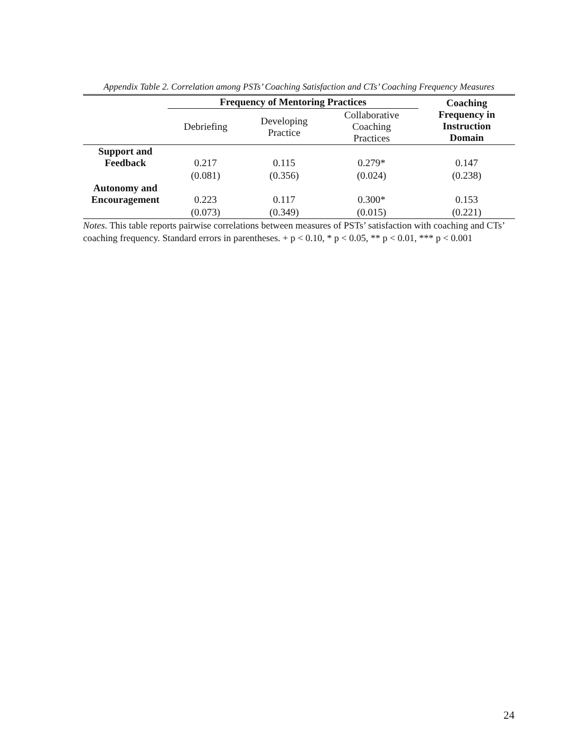Appendix Table 2. Correlation among PSTs’ Coaching Satisfaction and CTs’ Coaching Frequency Measures
| | Frequency of Mentoring Practices | | | Coaching Frequency in Instruction Domain |
| --- | --- | --- | --- | --- |
| | Debriefing | Developing Practice | Collaborative Coaching Practices | |
| Support and Feedback | 0.217 | 0.115 | 0.279* | 0.147 |
| | (0.081) | (0.356) | (0.024) | (0.238) |
| Autonomy and Encouragement | 0.223 | 0.117 | 0.300* | 0.153 |
| | (0.073) | (0.349) | (0.015) | (0.221) |
Notes. This table reports pairwise correlations between measures of PSTs’ satisfaction with coaching and CTs’ coaching frequency. Standard errors in parentheses. + p < 0.10, * p < 0.05, ** p < 0.01, *** p < 0.001
24